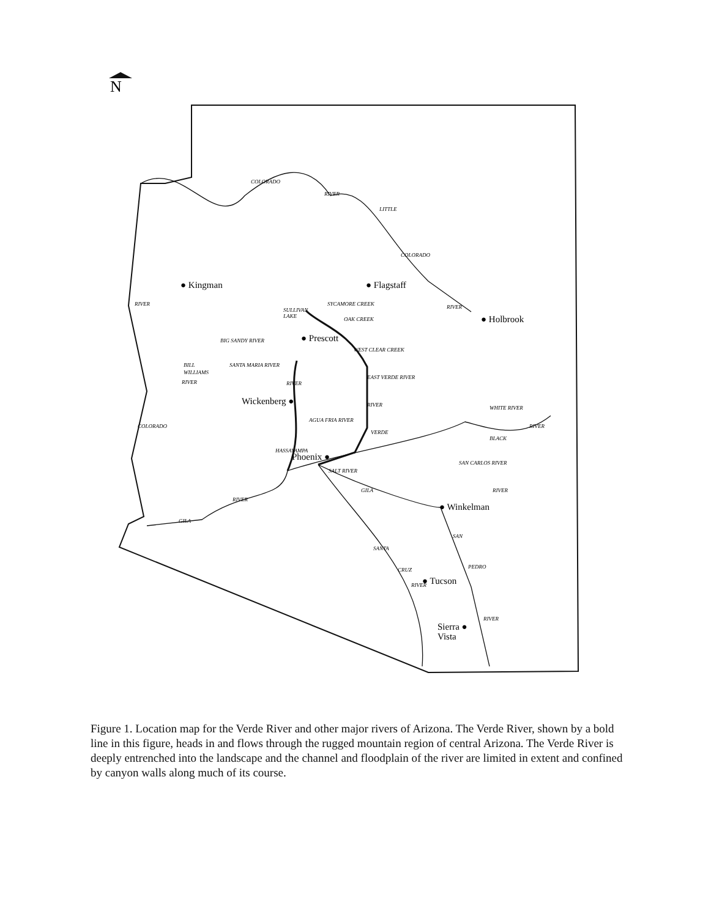N
● Kingman
● Flagstaff
● Holbrook
● Prescott
Wickenberg ●
Phoenix ●
● Winkelman
● Tucson
Sierra ●
Vista
COLORADO
RIVER
LITTLE
COLORADO
RIVER
SULLIVAN
LAKE
SYCAMORE CREEK
OAK CREEK
WEST CLEAR CREEK
EAST VERDE RIVER
RIVER
VERDE
BIG SANDY RIVER
SANTA MARIA RIVER
BILL
WILLIAMS
RIVER
RIVER
HASSAYAMPA
AGUA FRIA RIVER
SALT RIVER
GILA
RIVER
GILA
RIVER
COLORADO
WHITE RIVER
BLACK
RIVER
SAN CARLOS RIVER
RIVER
SANTA
CRUZ
RIVER
SAN
PEDRO
RIVER
Figure 1. Location map for the Verde River and other major rivers of Arizona. The Verde River, shown by a bold line in this figure, heads in and flows through the rugged mountain region of central Arizona. The Verde River is deeply entrenched into the landscape and the channel and floodplain of the river are limited in extent and confined by canyon walls along much of its course.